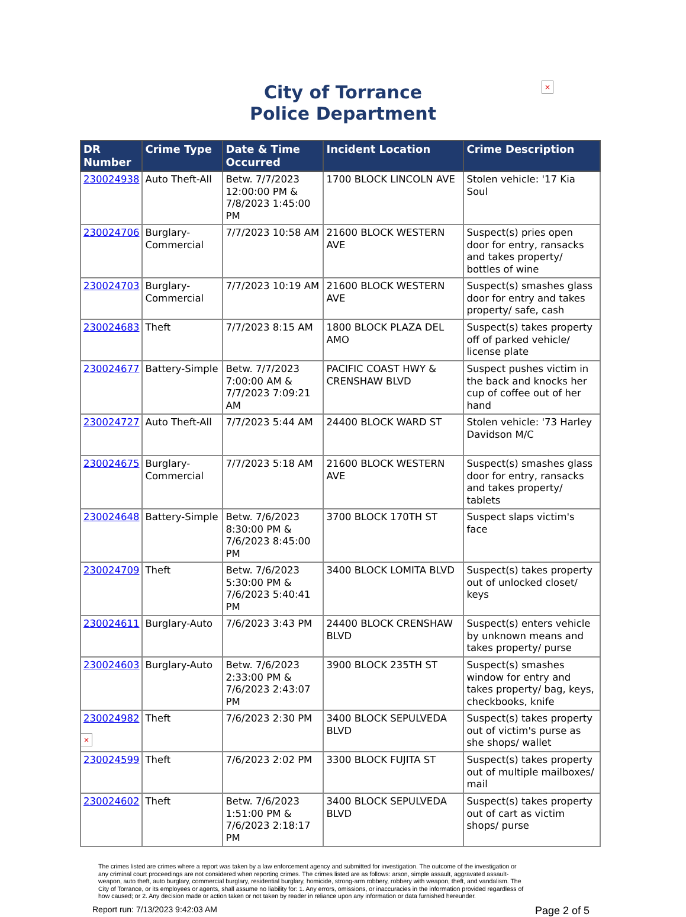×
City of Torrance
Police Department
| DR Number | Crime Type | Date & Time Occurred | Incident Location | Crime Description |
| --- | --- | --- | --- | --- |
| 230024938 | Auto Theft-All | Betw. 7/7/2023 12:00:00 PM & 7/8/2023 1:45:00 PM | 1700 BLOCK LINCOLN AVE | Stolen vehicle: '17 Kia Soul |
| 230024706 | Burglary-Commercial | 7/7/2023 10:58 AM | 21600 BLOCK WESTERN AVE | Suspect(s) pries open door for entry, ransacks and takes property/ bottles of wine |
| 230024703 | Burglary-Commercial | 7/7/2023 10:19 AM | 21600 BLOCK WESTERN AVE | Suspect(s) smashes glass door for entry and takes property/ safe, cash |
| 230024683 | Theft | 7/7/2023 8:15 AM | 1800 BLOCK PLAZA DEL AMO | Suspect(s) takes property off of parked vehicle/ license plate |
| 230024677 | Battery-Simple | Betw. 7/7/2023 7:00:00 AM & 7/7/2023 7:09:21 AM | PACIFIC COAST HWY & CRENSHAW BLVD | Suspect pushes victim in the back and knocks her cup of coffee out of her hand |
| 230024727 | Auto Theft-All | 7/7/2023 5:44 AM | 24400 BLOCK WARD ST | Stolen vehicle: '73 Harley Davidson M/C |
| 230024675 | Burglary-Commercial | 7/7/2023 5:18 AM | 21600 BLOCK WESTERN AVE | Suspect(s) smashes glass door for entry, ransacks and takes property/ tablets |
| 230024648 | Battery-Simple | Betw. 7/6/2023 8:30:00 PM & 7/6/2023 8:45:00 PM | 3700 BLOCK 170TH ST | Suspect slaps victim's face |
| 230024709 | Theft | Betw. 7/6/2023 5:30:00 PM & 7/6/2023 5:40:41 PM | 3400 BLOCK LOMITA BLVD | Suspect(s) takes property out of unlocked closet/ keys |
| 230024611 | Burglary-Auto | 7/6/2023 3:43 PM | 24400 BLOCK CRENSHAW BLVD | Suspect(s) enters vehicle by unknown means and takes property/ purse |
| 230024603 | Burglary-Auto | Betw. 7/6/2023 2:33:00 PM & 7/6/2023 2:43:07 PM | 3900 BLOCK 235TH ST | Suspect(s) smashes window for entry and takes property/ bag, keys, checkbooks, knife |
| 230024982 | Theft | 7/6/2023 2:30 PM | 3400 BLOCK SEPULVEDA BLVD | Suspect(s) takes property out of victim's purse as she shops/ wallet |
| 230024599 | Theft | 7/6/2023 2:02 PM | 3300 BLOCK FUJITA ST | Suspect(s) takes property out of multiple mailboxes/ mail |
| 230024602 | Theft | Betw. 7/6/2023 1:51:00 PM & 7/6/2023 2:18:17 PM | 3400 BLOCK SEPULVEDA BLVD | Suspect(s) takes property out of cart as victim shops/ purse |
×
The crimes listed are crimes where a report was taken by a law enforcement agency and submitted for investigation. The outcome of the investigation or any criminal court proceedings are not considered when reporting crimes. The crimes listed are as follows: arson, simple assault, aggravated assault-weapon, auto theft, auto burglary, commercial burglary, residential burglary, homicide, strong-arm robbery, robbery with weapon, theft, and vandalism. The City of Torrance, or its employees or agents, shall assume no liability for: 1. Any errors, omissions, or inaccuracies in the information provided regardless of how caused; or 2. Any decision made or action taken or not taken by reader in reliance upon any information or data furnished hereunder.
Report run: 7/13/2023 9:42:03 AM Page 2 of 5